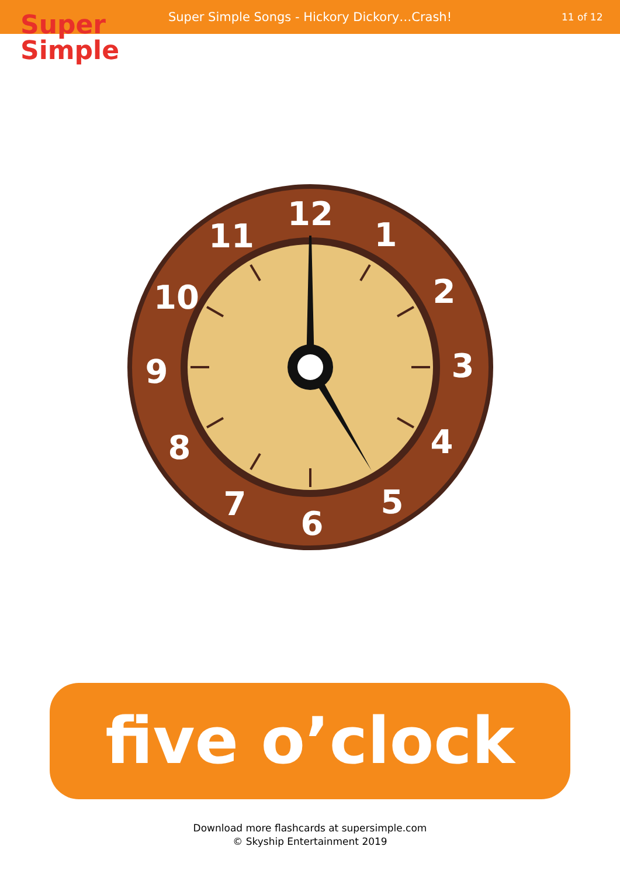Super Simple Songs - Hickory Dickory…Crash!
11 of 12
Super
Simple
12
1
2
3
4
5
6
7
8
9
10
11
five o’clock
Download more flashcards at supersimple.com
© Skyship Entertainment 2019